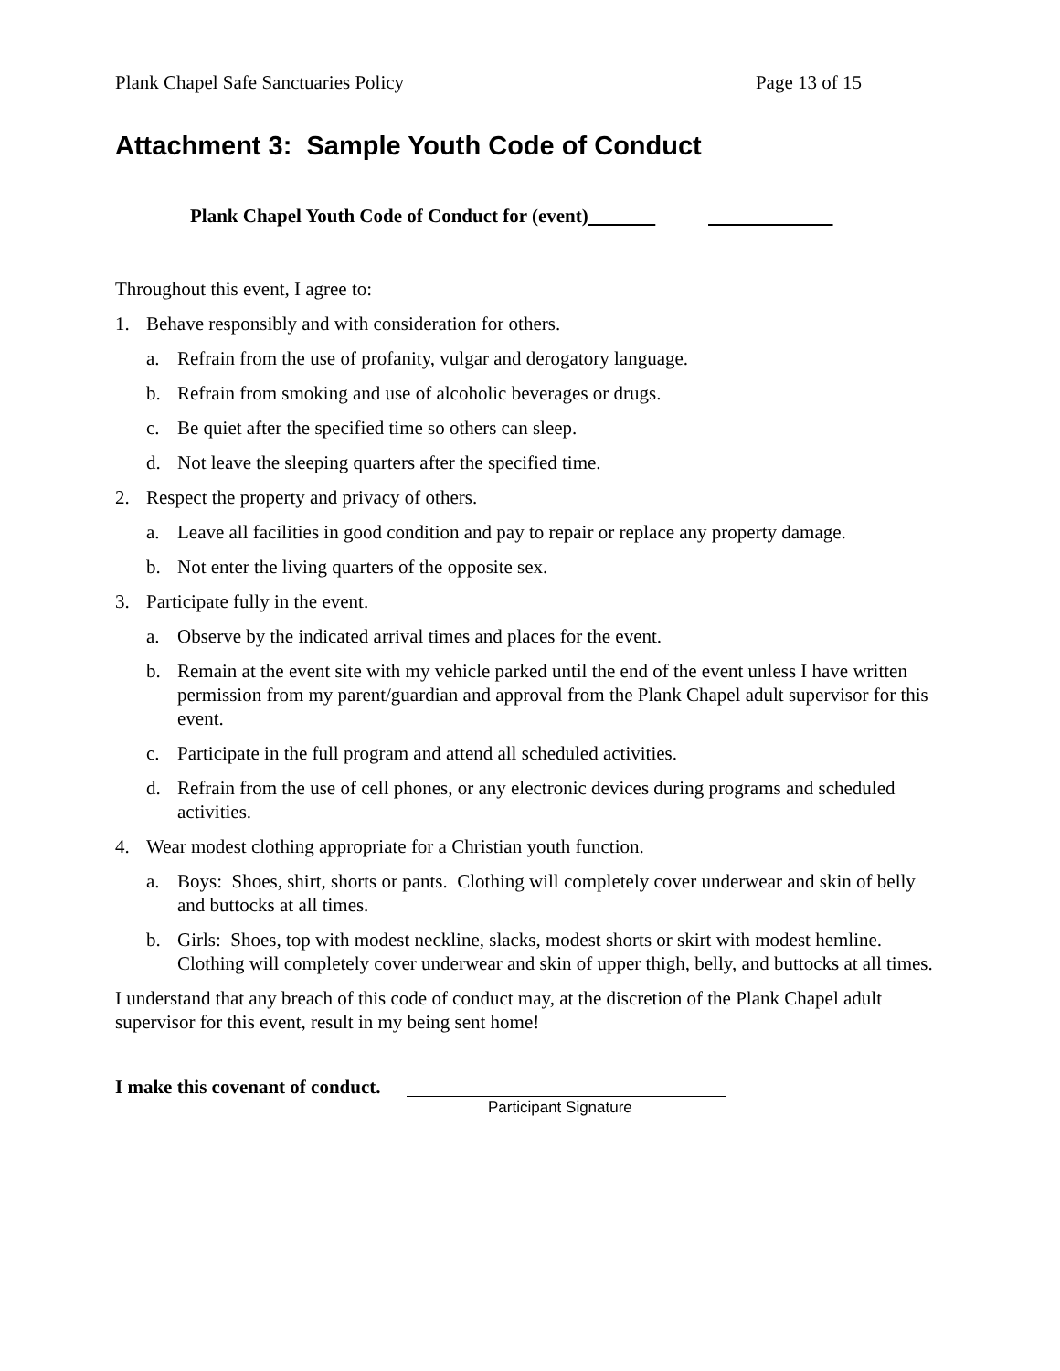Plank Chapel Safe Sanctuaries Policy Page 13 of 15
Attachment 3: Sample Youth Code of Conduct
Plank Chapel Youth Code of Conduct for (event)
Throughout this event, I agree to:
1. Behave responsibly and with consideration for others.
a. Refrain from the use of profanity, vulgar and derogatory language.
b. Refrain from smoking and use of alcoholic beverages or drugs.
c. Be quiet after the specified time so others can sleep.
d. Not leave the sleeping quarters after the specified time.
2. Respect the property and privacy of others.
a. Leave all facilities in good condition and pay to repair or replace any property damage.
b. Not enter the living quarters of the opposite sex.
3. Participate fully in the event.
a. Observe by the indicated arrival times and places for the event.
b. Remain at the event site with my vehicle parked until the end of the event unless I have written permission from my parent/guardian and approval from the Plank Chapel adult supervisor for this event.
c. Participate in the full program and attend all scheduled activities.
d. Refrain from the use of cell phones, or any electronic devices during programs and scheduled activities.
4. Wear modest clothing appropriate for a Christian youth function.
a. Boys: Shoes, shirt, shorts or pants. Clothing will completely cover underwear and skin of belly and buttocks at all times.
b. Girls: Shoes, top with modest neckline, slacks, modest shorts or skirt with modest hemline. Clothing will completely cover underwear and skin of upper thigh, belly, and buttocks at all times.
I understand that any breach of this code of conduct may, at the discretion of the Plank Chapel adult supervisor for this event, result in my being sent home!
I make this covenant of conduct.
Participant Signature